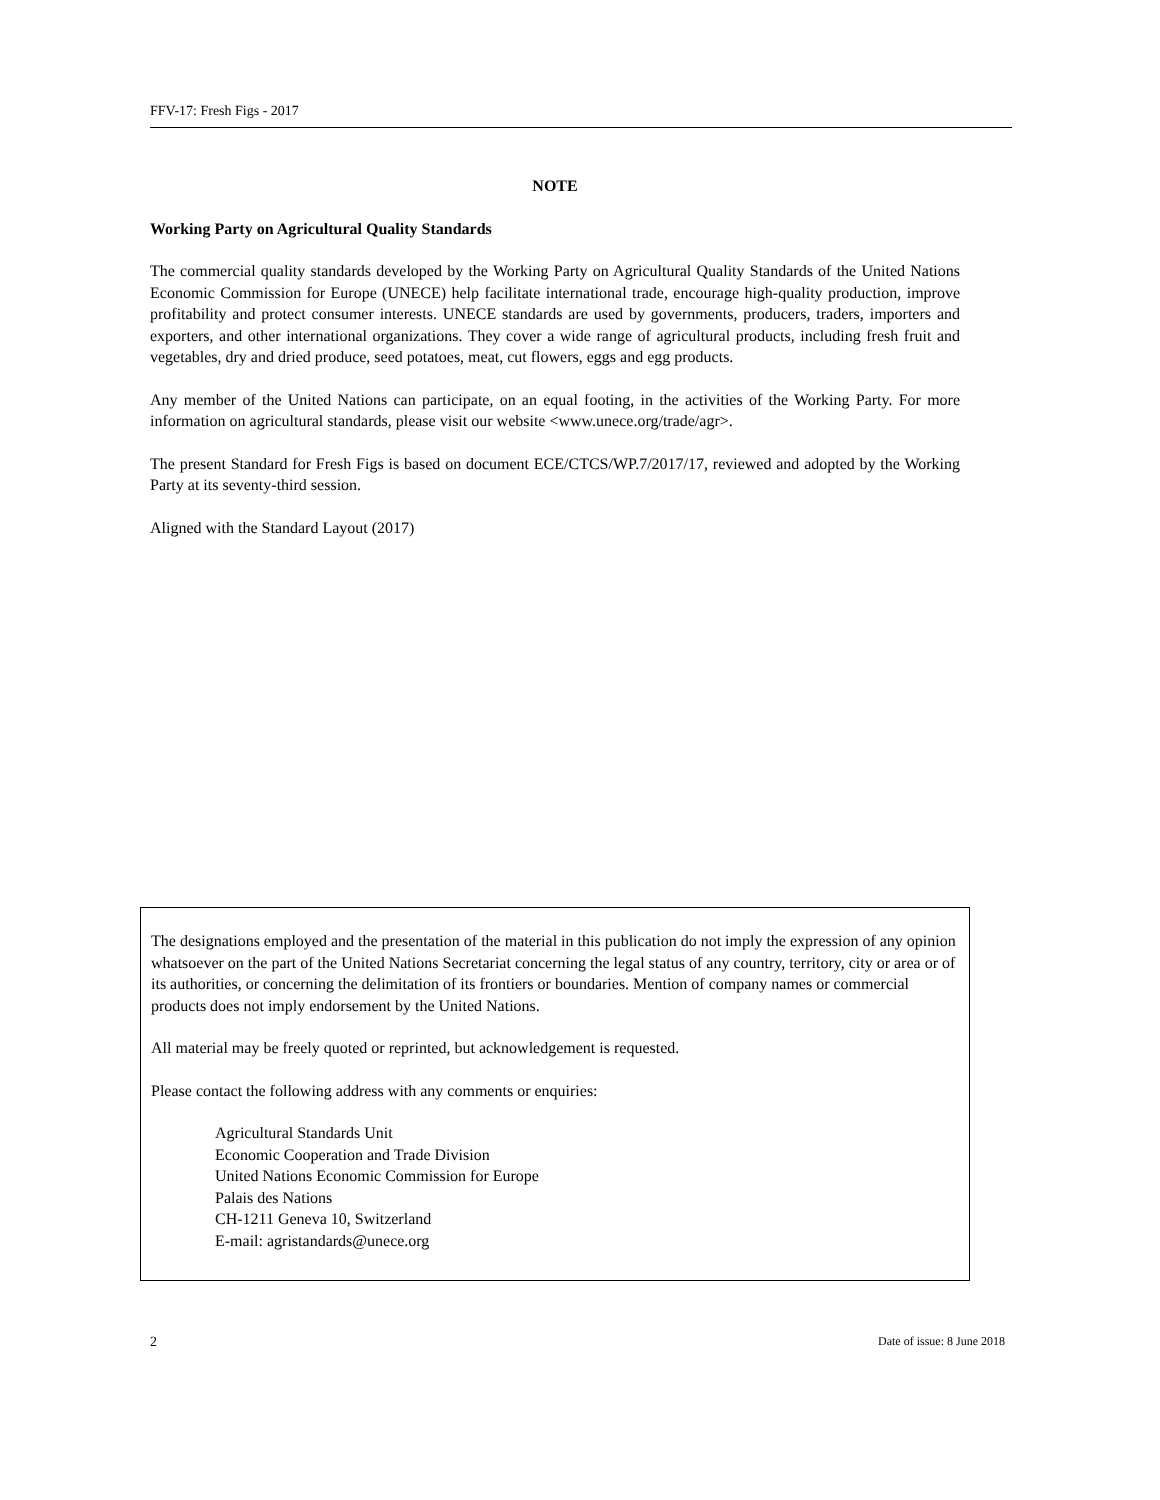FFV-17: Fresh Figs - 2017
NOTE
Working Party on Agricultural Quality Standards
The commercial quality standards developed by the Working Party on Agricultural Quality Standards of the United Nations Economic Commission for Europe (UNECE) help facilitate international trade, encourage high-quality production, improve profitability and protect consumer interests. UNECE standards are used by governments, producers, traders, importers and exporters, and other international organizations. They cover a wide range of agricultural products, including fresh fruit and vegetables, dry and dried produce, seed potatoes, meat, cut flowers, eggs and egg products.
Any member of the United Nations can participate, on an equal footing, in the activities of the Working Party. For more information on agricultural standards, please visit our website <www.unece.org/trade/agr>.
The present Standard for Fresh Figs is based on document ECE/CTCS/WP.7/2017/17, reviewed and adopted by the Working Party at its seventy-third session.
Aligned with the Standard Layout (2017)
The designations employed and the presentation of the material in this publication do not imply the expression of any opinion whatsoever on the part of the United Nations Secretariat concerning the legal status of any country, territory, city or area or of its authorities, or concerning the delimitation of its frontiers or boundaries. Mention of company names or commercial products does not imply endorsement by the United Nations.
All material may be freely quoted or reprinted, but acknowledgement is requested.
Please contact the following address with any comments or enquiries:
Agricultural Standards Unit
Economic Cooperation and Trade Division
United Nations Economic Commission for Europe
Palais des Nations
CH-1211 Geneva 10, Switzerland
E-mail: agristandards@unece.org
2 Date of issue: 8 June 2018